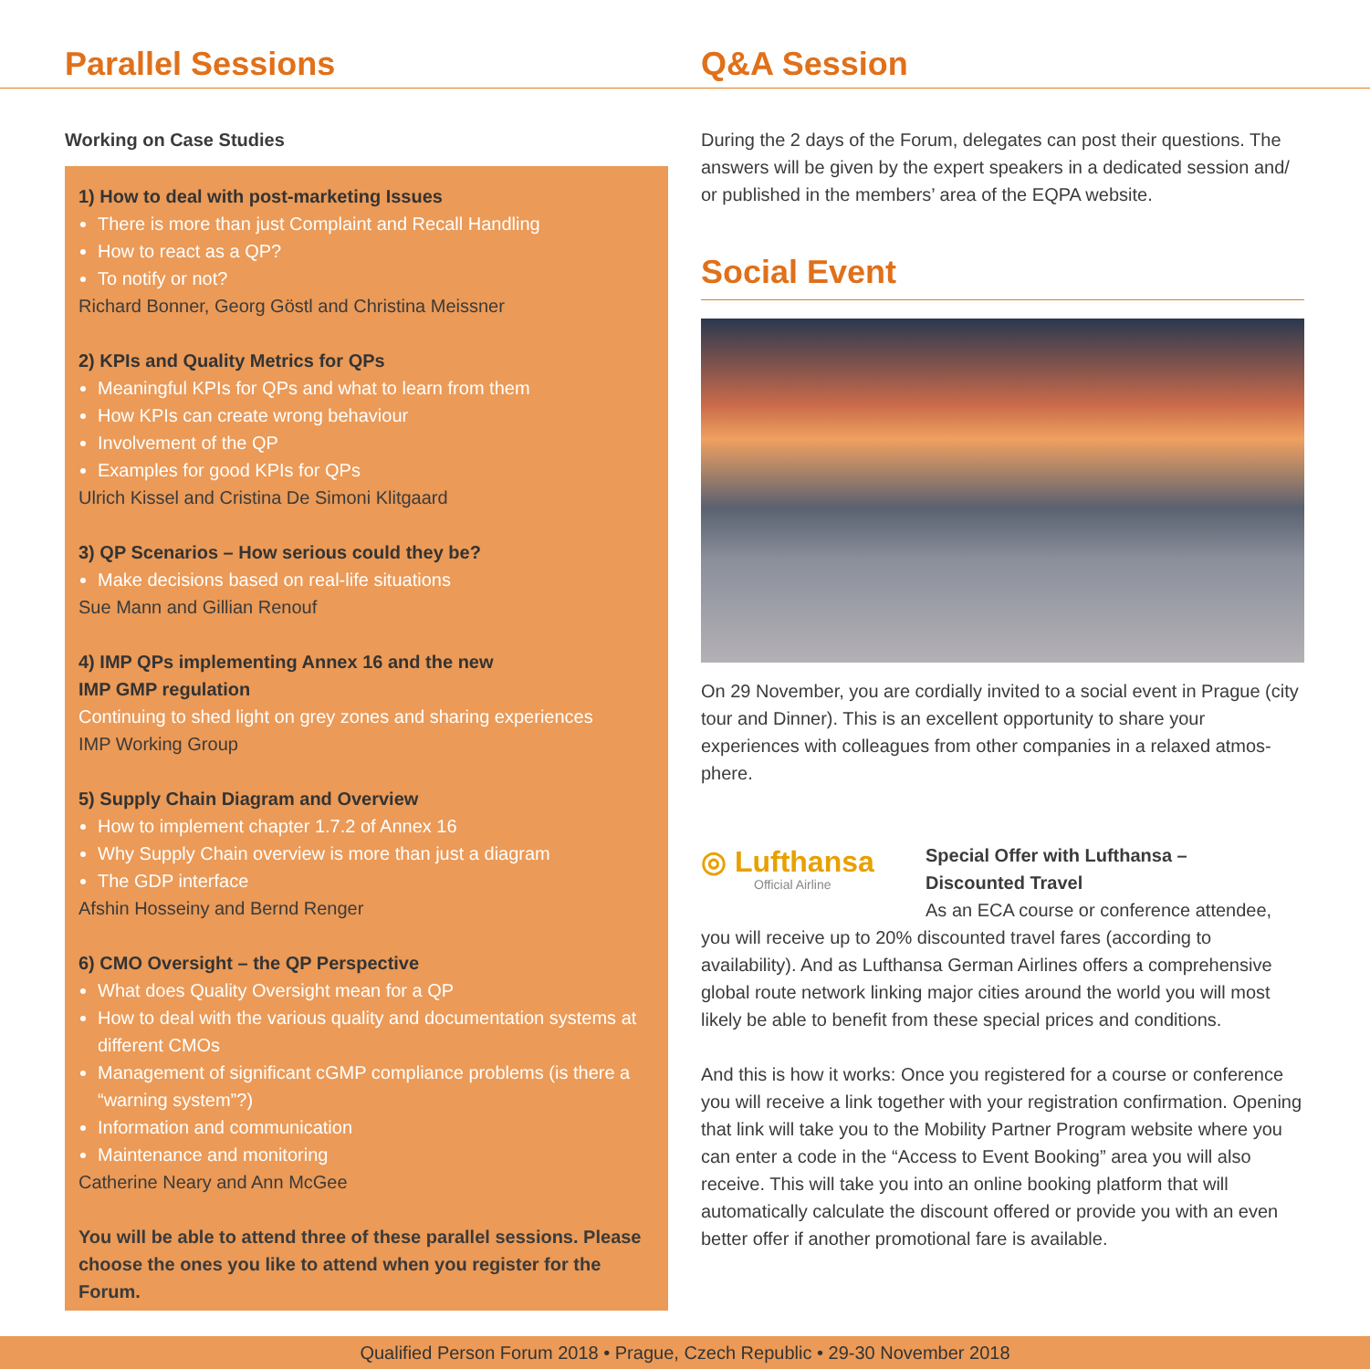Parallel Sessions
Working on Case Studies
1) How to deal with post-marketing Issues
There is more than just Complaint and Recall Handling
How to react as a QP?
To notify or not?
Richard Bonner, Georg Göstl and Christina Meissner
2) KPIs and Quality Metrics for QPs
Meaningful KPIs for QPs and what to learn from them
How KPIs can create wrong behaviour
Involvement of the QP
Examples for good KPIs for QPs
Ulrich Kissel and Cristina De Simoni Klitgaard
3) QP Scenarios – How serious could they be?
Make decisions based on real-life situations
Sue Mann and Gillian Renouf
4) IMP QPs implementing Annex 16 and the new
IMP GMP regulation
Continuing to shed light on grey zones and sharing experiences
IMP Working Group
5) Supply Chain Diagram and Overview
How to implement chapter 1.7.2 of Annex 16
Why Supply Chain overview is more than just a diagram
The GDP interface
Afshin Hosseiny and Bernd Renger
6) CMO Oversight – the QP Perspective
What does Quality Oversight mean for a QP
How to deal with the various quality and documentation systems at different CMOs
Management of significant cGMP compliance problems (is there a “warning system”?)
Information and communication
Maintenance and monitoring
Catherine Neary and Ann McGee
You will be able to attend three of these parallel sessions. Please choose the ones you like to attend when you register for the Forum.
Q&A Session
During the 2 days of the Forum, delegates can post their questions. The answers will be given by the expert speakers in a dedicated session and/ or published in the members’ area of the EQPA website.
Social Event
On 29 November, you are cordially invited to a social event in Prague (city tour and Dinner). This is an excellent opportunity to share your experiences with colleagues from other companies in a relaxed atmos-phere.
◎ Lufthansa
Official Airline
Special Offer with Lufthansa –
Discounted Travel
As an ECA course or conference attendee,
you will receive up to 20% discounted travel fares (according to availability). And as Lufthansa German Airlines offers a comprehensive global route network linking major cities around the world you will most likely be able to benefit from these special prices and conditions.
And this is how it works: Once you registered for a course or conference you will receive a link together with your registration confirmation. Opening that link will take you to the Mobility Partner Program website where you can enter a code in the “Access to Event Booking” area you will also receive. This will take you into an online booking platform that will automatically calculate the discount offered or provide you with an even better offer if another promotional fare is available.
Qualified Person Forum 2018 • Prague, Czech Republic • 29-30 November 2018